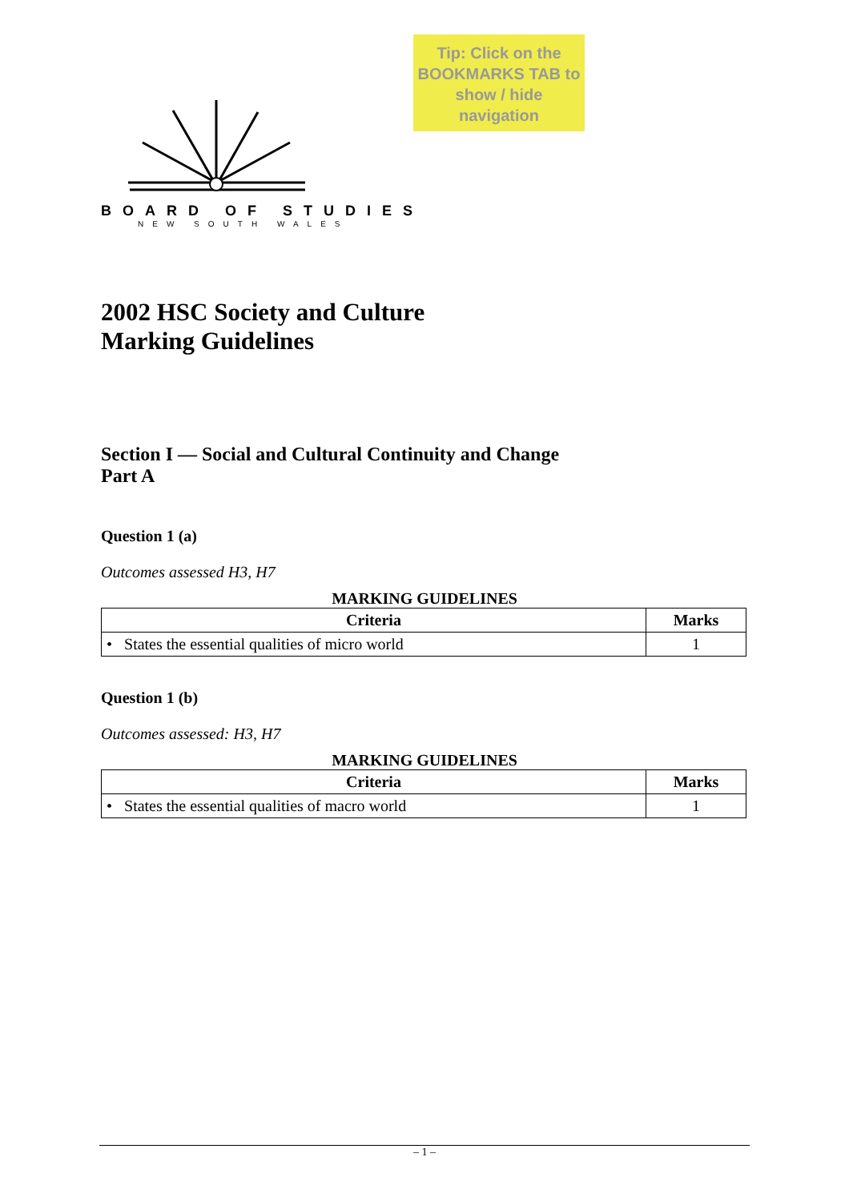Tip: Click on the BOOKMARKS TAB to show / hide navigation
BOARD OF STUDIES
NEW SOUTH WALES
2002 HSC Society and Culture
Marking Guidelines
Section I — Social and Cultural Continuity and Change
Part A
Question 1 (a)
Outcomes assessed H3, H7
MARKING GUIDELINES
| Criteria | Marks |
| --- | --- |
| • States the essential qualities of micro world | 1 |
Question 1 (b)
Outcomes assessed: H3, H7
MARKING GUIDELINES
| Criteria | Marks |
| --- | --- |
| • States the essential qualities of macro world | 1 |
– 1 –